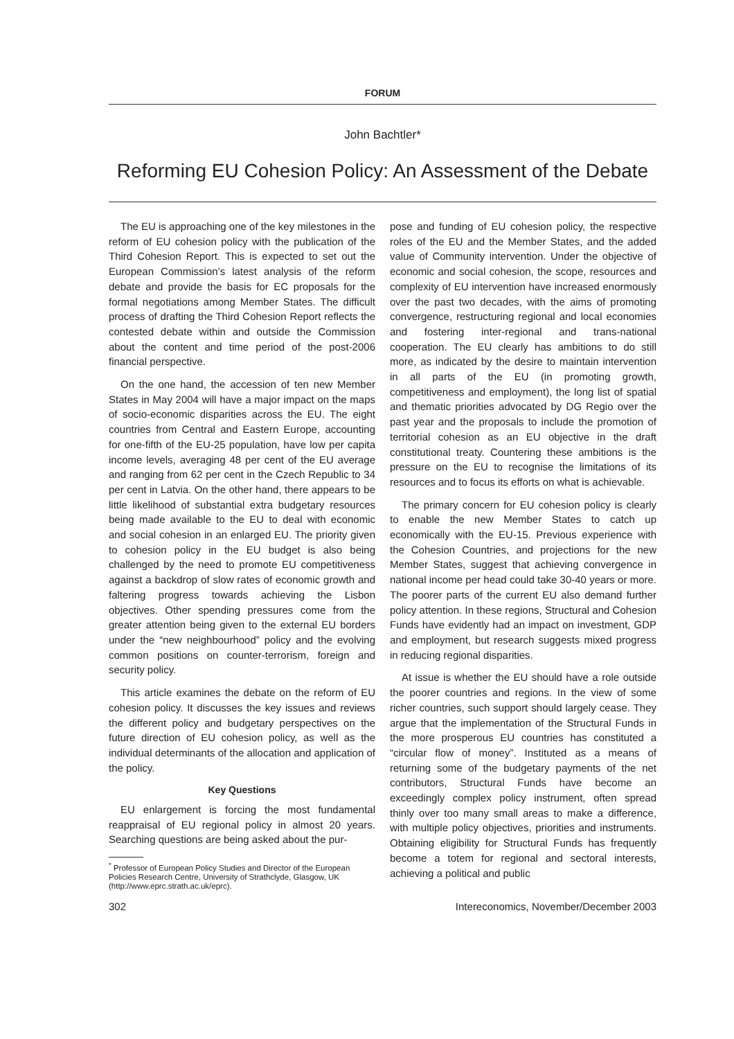FORUM
John Bachtler*
Reforming EU Cohesion Policy: An Assessment of the Debate
The EU is approaching one of the key milestones in the reform of EU cohesion policy with the publication of the Third Cohesion Report. This is expected to set out the European Commission’s latest analysis of the reform debate and provide the basis for EC proposals for the formal negotiations among Member States. The difficult process of drafting the Third Cohesion Report reflects the contested debate within and outside the Commission about the content and time period of the post-2006 financial perspective.
On the one hand, the accession of ten new Member States in May 2004 will have a major impact on the maps of socio-economic disparities across the EU. The eight countries from Central and Eastern Europe, accounting for one-fifth of the EU-25 population, have low per capita income levels, averaging 48 per cent of the EU average and ranging from 62 per cent in the Czech Republic to 34 per cent in Latvia. On the other hand, there appears to be little likelihood of substantial extra budgetary resources being made available to the EU to deal with economic and social cohesion in an enlarged EU. The priority given to cohesion policy in the EU budget is also being challenged by the need to promote EU competitiveness against a backdrop of slow rates of economic growth and faltering progress towards achieving the Lisbon objectives. Other spending pressures come from the greater attention being given to the external EU borders under the “new neighbourhood” policy and the evolving common positions on counter-terrorism, foreign and security policy.
This article examines the debate on the reform of EU cohesion policy. It discusses the key issues and reviews the different policy and budgetary perspectives on the future direction of EU cohesion policy, as well as the individual determinants of the allocation and application of the policy.
Key Questions
EU enlargement is forcing the most fundamental reappraisal of EU regional policy in almost 20 years. Searching questions are being asked about the pur-
<sup>*</sup> Professor of European Policy Studies and Director of the European
Policies Research Centre, University of Strathclyde, Glasgow, UK
(http://www.eprc.strath.ac.uk/eprc).
pose and funding of EU cohesion policy, the respective roles of the EU and the Member States, and the added value of Community intervention. Under the objective of economic and social cohesion, the scope, resources and complexity of EU intervention have increased enormously over the past two decades, with the aims of promoting convergence, restructuring regional and local economies and fostering inter-regional and trans-national cooperation. The EU clearly has ambitions to do still more, as indicated by the desire to maintain intervention in all parts of the EU (in promoting growth, competitiveness and employment), the long list of spatial and thematic priorities advocated by DG Regio over the past year and the proposals to include the promotion of territorial cohesion as an EU objective in the draft constitutional treaty. Countering these ambitions is the pressure on the EU to recognise the limitations of its resources and to focus its efforts on what is achievable.
The primary concern for EU cohesion policy is clearly to enable the new Member States to catch up economically with the EU-15. Previous experience with the Cohesion Countries, and projections for the new Member States, suggest that achieving convergence in national income per head could take 30-40 years or more. The poorer parts of the current EU also demand further policy attention. In these regions, Structural and Cohesion Funds have evidently had an impact on investment, GDP and employment, but research suggests mixed progress in reducing regional disparities.
At issue is whether the EU should have a role outside the poorer countries and regions. In the view of some richer countries, such support should largely cease. They argue that the implementation of the Structural Funds in the more prosperous EU countries has constituted a “circular flow of money”. Instituted as a means of returning some of the budgetary payments of the net contributors, Structural Funds have become an exceedingly complex policy instrument, often spread thinly over too many small areas to make a difference, with multiple policy objectives, priorities and instruments. Obtaining eligibility for Structural Funds has frequently become a totem for regional and sectoral interests, achieving a political and public
302 Intereconomics, November/December 2003